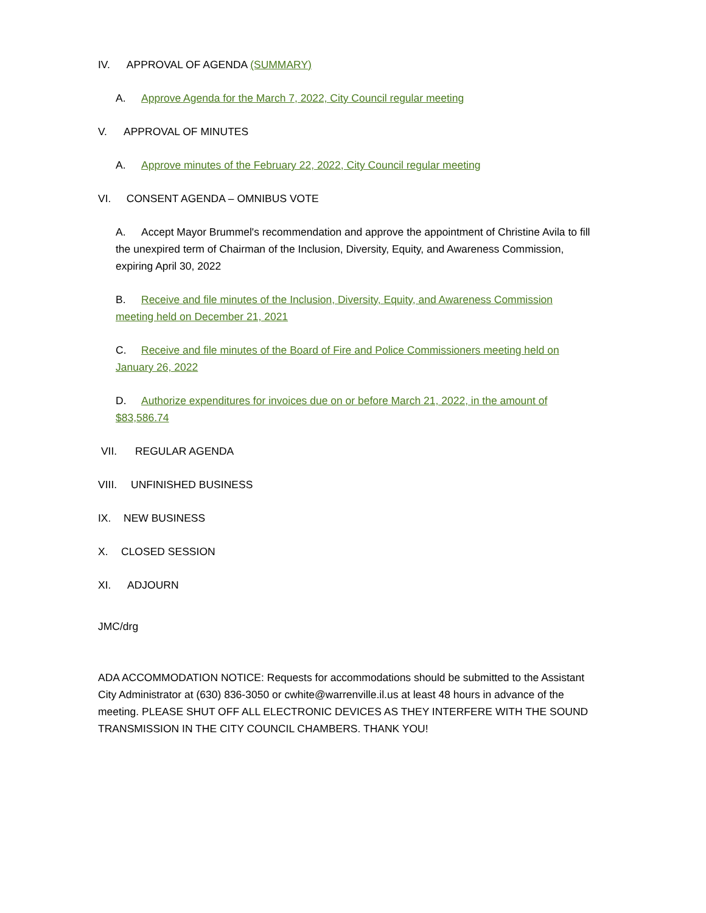IV. APPROVAL OF AGENDA (SUMMARY)
A. Approve Agenda for the March 7, 2022, City Council regular meeting
V. APPROVAL OF MINUTES
A. Approve minutes of the February 22, 2022, City Council regular meeting
VI. CONSENT AGENDA – OMNIBUS VOTE
A. Accept Mayor Brummel's recommendation and approve the appointment of Christine Avila to fill the unexpired term of Chairman of the Inclusion, Diversity, Equity, and Awareness Commission, expiring April 30, 2022
B. Receive and file minutes of the Inclusion, Diversity, Equity, and Awareness Commission meeting held on December 21, 2021
C. Receive and file minutes of the Board of Fire and Police Commissioners meeting held on January 26, 2022
D. Authorize expenditures for invoices due on or before March 21, 2022, in the amount of $83,586.74
VII. REGULAR AGENDA
VIII. UNFINISHED BUSINESS
IX. NEW BUSINESS
X. CLOSED SESSION
XI. ADJOURN
JMC/drg
ADA ACCOMMODATION NOTICE: Requests for accommodations should be submitted to the Assistant City Administrator at (630) 836-3050 or cwhite@warrenville.il.us at least 48 hours in advance of the meeting. PLEASE SHUT OFF ALL ELECTRONIC DEVICES AS THEY INTERFERE WITH THE SOUND TRANSMISSION IN THE CITY COUNCIL CHAMBERS. THANK YOU!